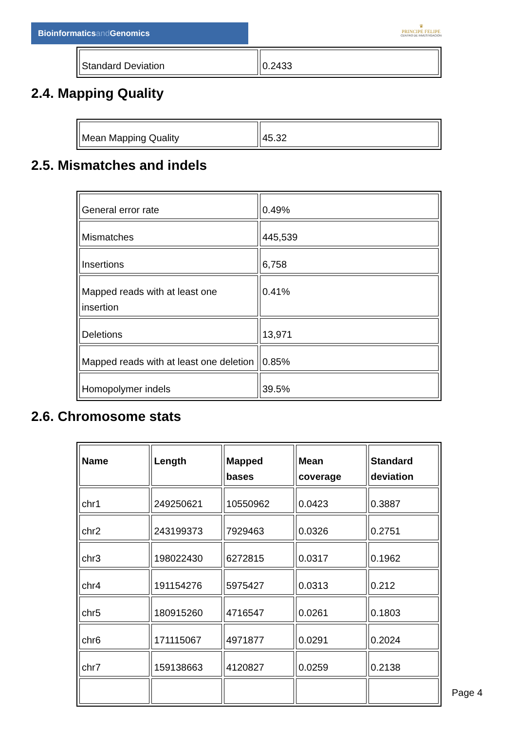Bioinformaticsand Genomics
♛
PRINCIPE FELIPE
CENTRO DE INVESTIGACION
| Standard Deviation | 0.2433 |
2.4. Mapping Quality
| Mean Mapping Quality | 45.32 |
2.5. Mismatches and indels
| General error rate | 0.49% |
| Mismatches | 445,539 |
| Insertions | 6,758 |
| Mapped reads with at least one insertion | 0.41% |
| Deletions | 13,971 |
| Mapped reads with at least one deletion | 0.85% |
| Homopolymer indels | 39.5% |
2.6. Chromosome stats
| Name | Length | Mapped bases | Mean coverage | Standard deviation |
| --- | --- | --- | --- | --- |
| chr1 | 249250621 | 10550962 | 0.0423 | 0.3887 |
| chr2 | 243199373 | 7929463 | 0.0326 | 0.2751 |
| chr3 | 198022430 | 6272815 | 0.0317 | 0.1962 |
| chr4 | 191154276 | 5975427 | 0.0313 | 0.212 |
| chr5 | 180915260 | 4716547 | 0.0261 | 0.1803 |
| chr6 | 171115067 | 4971877 | 0.0291 | 0.2024 |
| chr7 | 159138663 | 4120827 | 0.0259 | 0.2138 |
Page 4